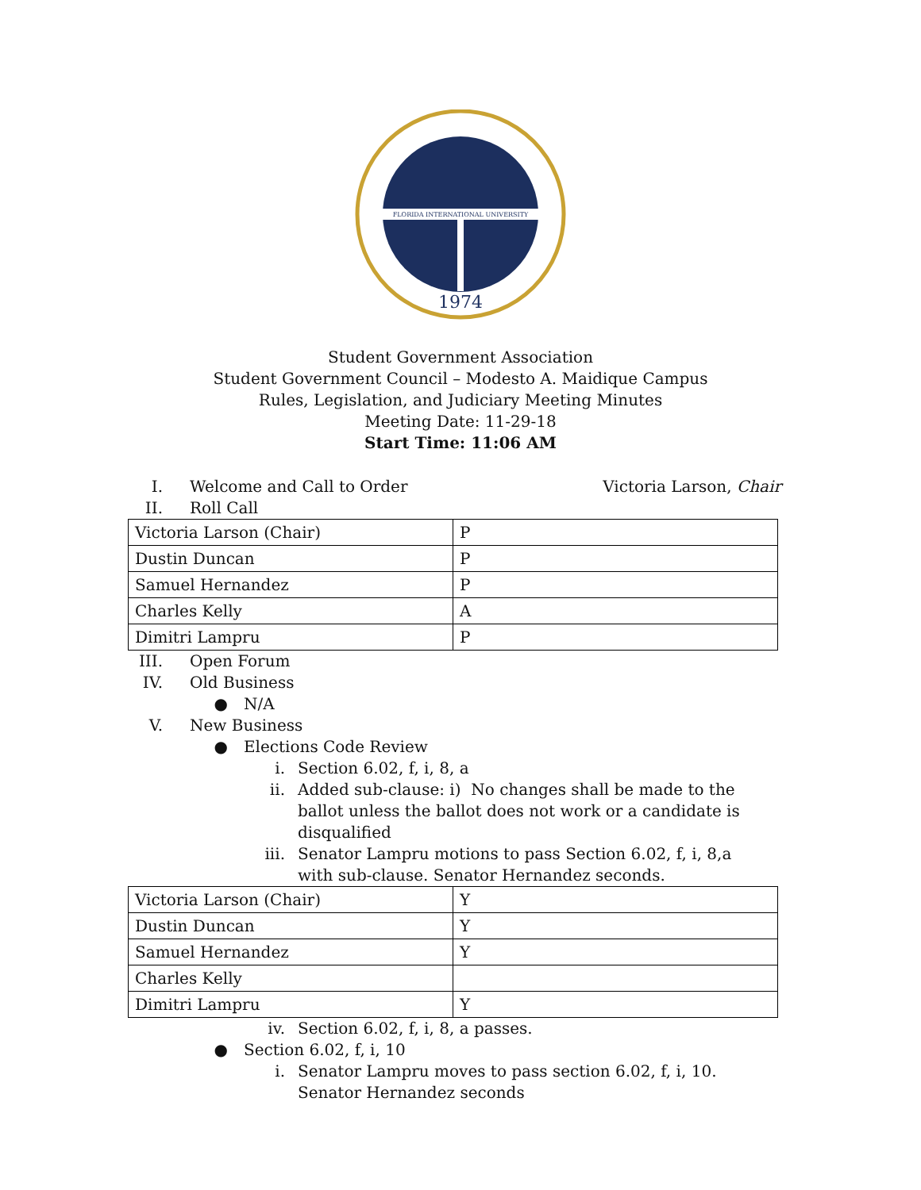FLORIDA INTERNATIONAL UNIVERSITY
1974
Student Government Association
Student Government Council – Modesto A. Maidique Campus
Rules, Legislation, and Judiciary Meeting Minutes
Meeting Date: 11-29-18
Start Time: 11:06 AM
I. Welcome and Call to Order Victoria Larson, Chair
II. Roll Call
| Victoria Larson (Chair) | P |
| Dustin Duncan | P |
| Samuel Hernandez | P |
| Charles Kelly | A |
| Dimitri Lampru | P |
III. Open Forum
IV. Old Business
● N/A
V. New Business
● Elections Code Review
i. Section 6.02, f, i, 8, a
ii. Added sub-clause: i) No changes shall be made to the ballot unless the ballot does not work or a candidate is disqualified
iii. Senator Lampru motions to pass Section 6.02, f, i, 8,a with sub-clause. Senator Hernandez seconds.
| Victoria Larson (Chair) | Y |
| Dustin Duncan | Y |
| Samuel Hernandez | Y |
| Charles Kelly | |
| Dimitri Lampru | Y |
iv. Section 6.02, f, i, 8, a passes.
● Section 6.02, f, i, 10
i. Senator Lampru moves to pass section 6.02, f, i, 10. Senator Hernandez seconds